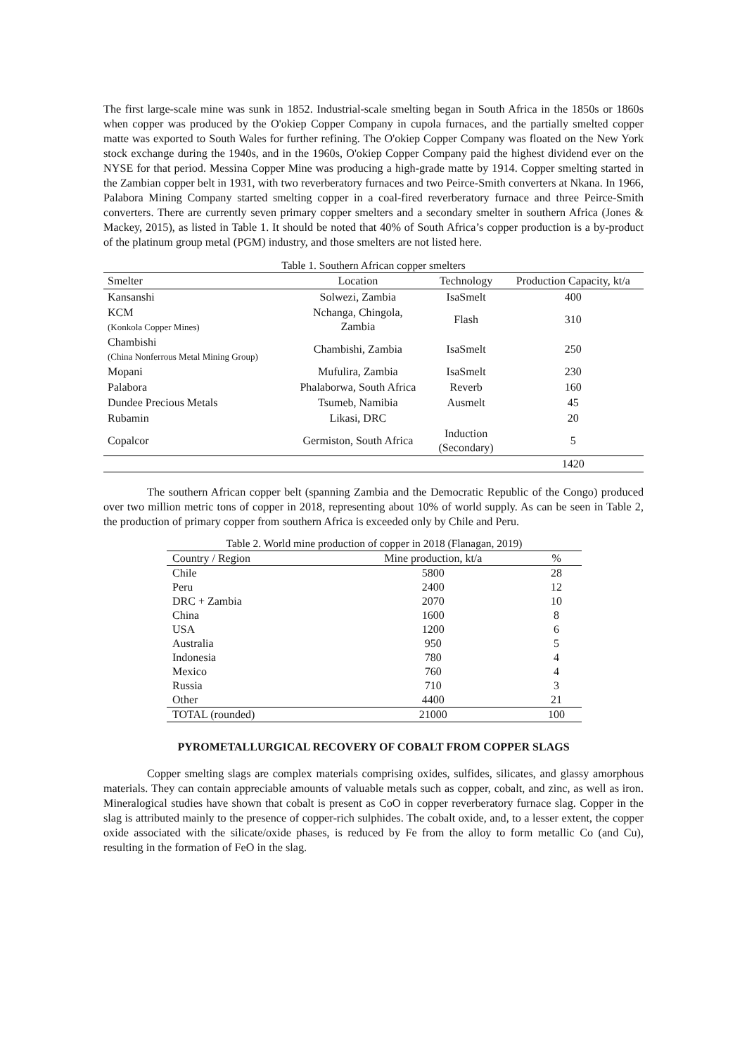The first large-scale mine was sunk in 1852. Industrial-scale smelting began in South Africa in the 1850s or 1860s when copper was produced by the O'okiep Copper Company in cupola furnaces, and the partially smelted copper matte was exported to South Wales for further refining. The O'okiep Copper Company was floated on the New York stock exchange during the 1940s, and in the 1960s, O'okiep Copper Company paid the highest dividend ever on the NYSE for that period. Messina Copper Mine was producing a high-grade matte by 1914. Copper smelting started in the Zambian copper belt in 1931, with two reverberatory furnaces and two Peirce-Smith converters at Nkana. In 1966, Palabora Mining Company started smelting copper in a coal-fired reverberatory furnace and three Peirce-Smith converters. There are currently seven primary copper smelters and a secondary smelter in southern Africa (Jones & Mackey, 2015), as listed in Table 1. It should be noted that 40% of South Africa’s copper production is a by-product of the platinum group metal (PGM) industry, and those smelters are not listed here.
Table 1. Southern African copper smelters
| Smelter | Location | Technology | Production Capacity, kt/a |
| --- | --- | --- | --- |
| Kansanshi | Solwezi, Zambia | IsaSmelt | 400 |
| KCM (Konkola Copper Mines) | Nchanga, Chingola, Zambia | Flash | 310 |
| Chambishi (China Nonferrous Metal Mining Group) | Chambishi, Zambia | IsaSmelt | 250 |
| Mopani | Mufulira, Zambia | IsaSmelt | 230 |
| Palabora | Phalaborwa, South Africa | Reverb | 160 |
| Dundee Precious Metals | Tsumeb, Namibia | Ausmelt | 45 |
| Rubamin | Likasi, DRC | | 20 |
| Copalcor | Germiston, South Africa | Induction (Secondary) | 5 |
| | | | 1420 |
The southern African copper belt (spanning Zambia and the Democratic Republic of the Congo) produced over two million metric tons of copper in 2018, representing about 10% of world supply. As can be seen in Table 2, the production of primary copper from southern Africa is exceeded only by Chile and Peru.
Table 2. World mine production of copper in 2018 (Flanagan, 2019)
| Country / Region | Mine production, kt/a | % |
| --- | --- | --- |
| Chile | 5800 | 28 |
| Peru | 2400 | 12 |
| DRC + Zambia | 2070 | 10 |
| China | 1600 | 8 |
| USA | 1200 | 6 |
| Australia | 950 | 5 |
| Indonesia | 780 | 4 |
| Mexico | 760 | 4 |
| Russia | 710 | 3 |
| Other | 4400 | 21 |
| TOTAL (rounded) | 21000 | 100 |
PYROMETALLURGICAL RECOVERY OF COBALT FROM COPPER SLAGS
Copper smelting slags are complex materials comprising oxides, sulfides, silicates, and glassy amorphous materials. They can contain appreciable amounts of valuable metals such as copper, cobalt, and zinc, as well as iron. Mineralogical studies have shown that cobalt is present as CoO in copper reverberatory furnace slag. Copper in the slag is attributed mainly to the presence of copper-rich sulphides. The cobalt oxide, and, to a lesser extent, the copper oxide associated with the silicate/oxide phases, is reduced by Fe from the alloy to form metallic Co (and Cu), resulting in the formation of FeO in the slag.